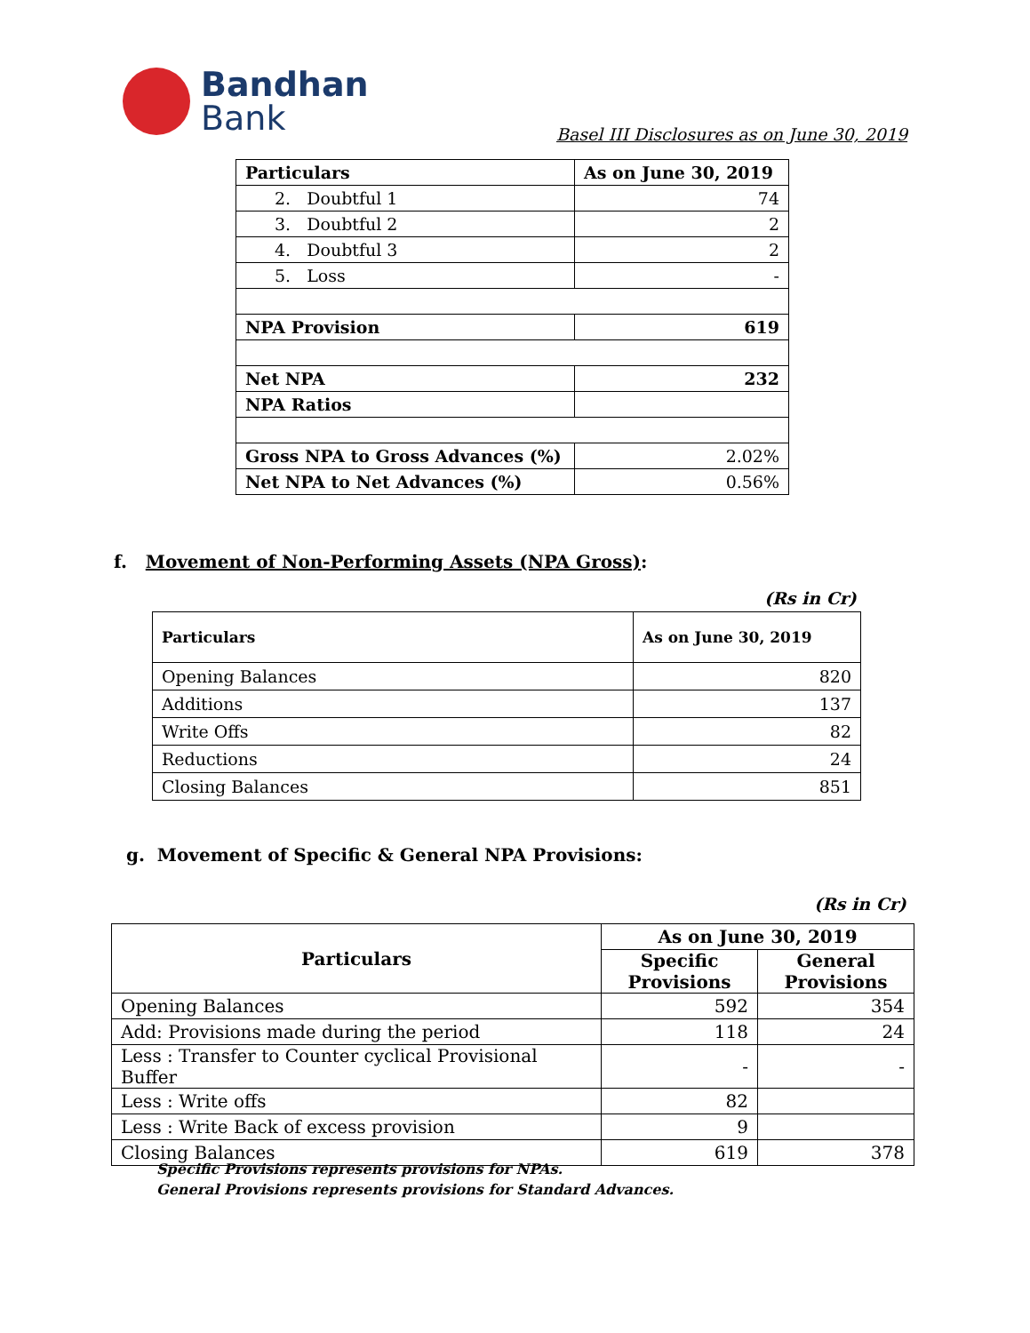Bandhan
Bank
Basel III Disclosures as on June 30, 2019
| Particulars | As on June 30, 2019 |
| 2. Doubtful 1 | 74 |
| 3. Doubtful 2 | 2 |
| 4. Doubtful 3 | 2 |
| 5. Loss | - |
| NPA Provision | 619 |
| Net NPA | 232 |
| NPA Ratios | |
| Gross NPA to Gross Advances (%) | 2.02% |
| Net NPA to Net Advances (%) | 0.56% |
f. Movement of Non-Performing Assets (NPA Gross):
(Rs in Cr)
| Particulars | As on June 30, 2019 |
| Opening Balances | 820 |
| Additions | 137 |
| Write Offs | 82 |
| Reductions | 24 |
| Closing Balances | 851 |
g. Movement of Specific & General NPA Provisions:
(Rs in Cr)
| Particulars | As on June 30, 2019 | |
| --- | --- | --- |
| | Specific Provisions | General Provisions |
| Opening Balances | 592 | 354 |
| Add: Provisions made during the period | 118 | 24 |
| Less : Transfer to Counter cyclical Provisional Buffer | - | - |
| Less : Write offs | 82 | |
| Less : Write Back of excess provision | 9 | |
| Closing Balances | 619 | 378 |
Specific Provisions represents provisions for NPAs.
General Provisions represents provisions for Standard Advances.